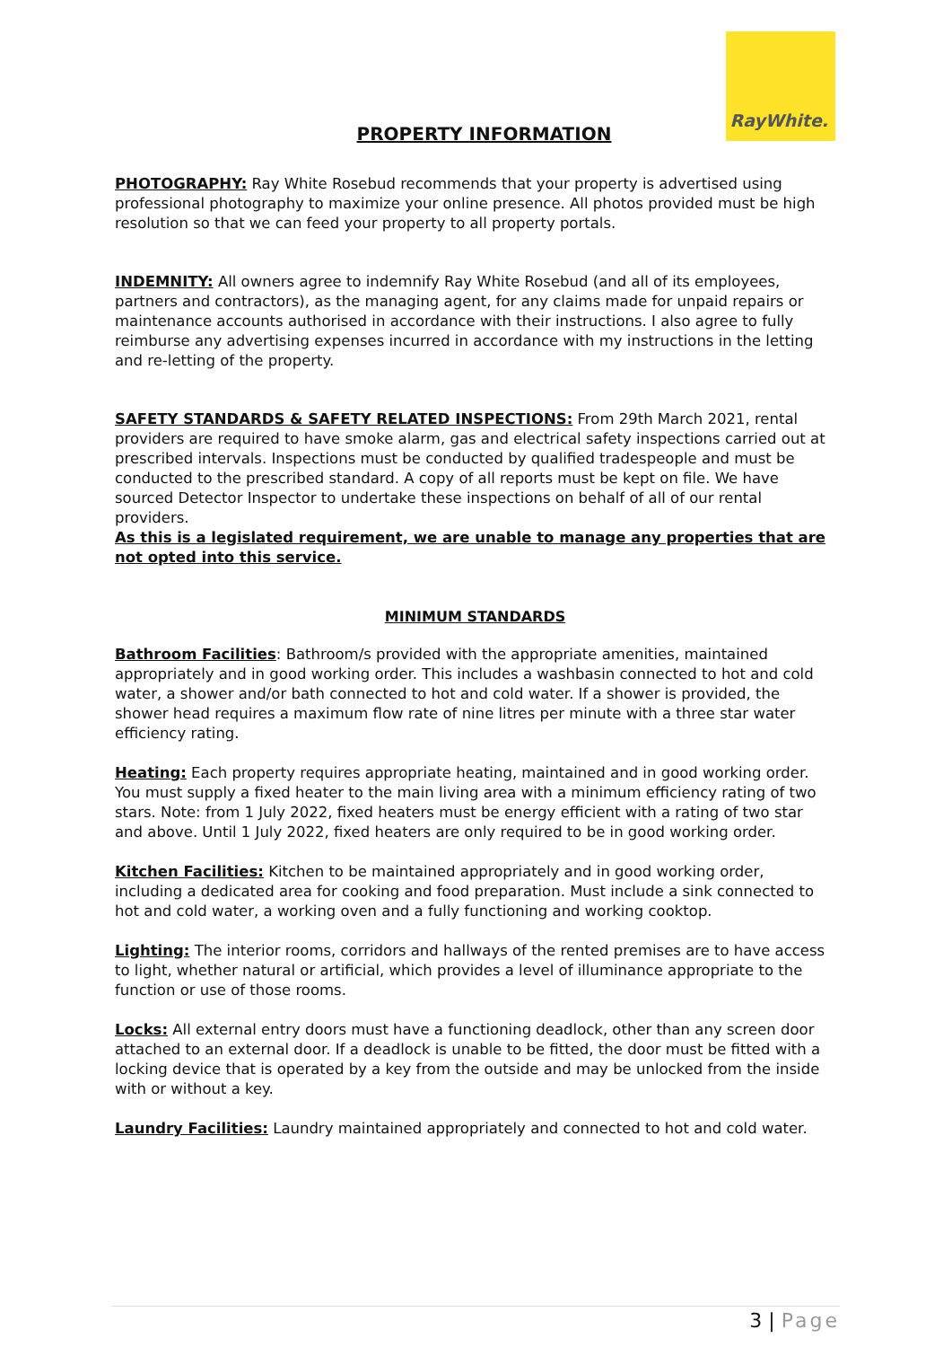RayWhite.
PROPERTY INFORMATION
PHOTOGRAPHY: Ray White Rosebud recommends that your property is advertised using professional photography to maximize your online presence. All photos provided must be high resolution so that we can feed your property to all property portals.
INDEMNITY: All owners agree to indemnify Ray White Rosebud (and all of its employees, partners and contractors), as the managing agent, for any claims made for unpaid repairs or maintenance accounts authorised in accordance with their instructions. I also agree to fully reimburse any advertising expenses incurred in accordance with my instructions in the letting and re-letting of the property.
SAFETY STANDARDS & SAFETY RELATED INSPECTIONS: From 29th March 2021, rental providers are required to have smoke alarm, gas and electrical safety inspections carried out at prescribed intervals. Inspections must be conducted by qualified tradespeople and must be conducted to the prescribed standard. A copy of all reports must be kept on file. We have sourced Detector Inspector to undertake these inspections on behalf of all of our rental providers.
As this is a legislated requirement, we are unable to manage any properties that are not opted into this service.
MINIMUM STANDARDS
Bathroom Facilities: Bathroom/s provided with the appropriate amenities, maintained appropriately and in good working order. This includes a washbasin connected to hot and cold water, a shower and/or bath connected to hot and cold water. If a shower is provided, the shower head requires a maximum flow rate of nine litres per minute with a three star water efficiency rating.
Heating: Each property requires appropriate heating, maintained and in good working order. You must supply a fixed heater to the main living area with a minimum efficiency rating of two stars. Note: from 1 July 2022, fixed heaters must be energy efficient with a rating of two star and above. Until 1 July 2022, fixed heaters are only required to be in good working order.
Kitchen Facilities: Kitchen to be maintained appropriately and in good working order, including a dedicated area for cooking and food preparation. Must include a sink connected to hot and cold water, a working oven and a fully functioning and working cooktop.
Lighting: The interior rooms, corridors and hallways of the rented premises are to have access to light, whether natural or artificial, which provides a level of illuminance appropriate to the function or use of those rooms.
Locks: All external entry doors must have a functioning deadlock, other than any screen door attached to an external door. If a deadlock is unable to be fitted, the door must be fitted with a locking device that is operated by a key from the outside and may be unlocked from the inside with or without a key.
Laundry Facilities: Laundry maintained appropriately and connected to hot and cold water.
3 | Page